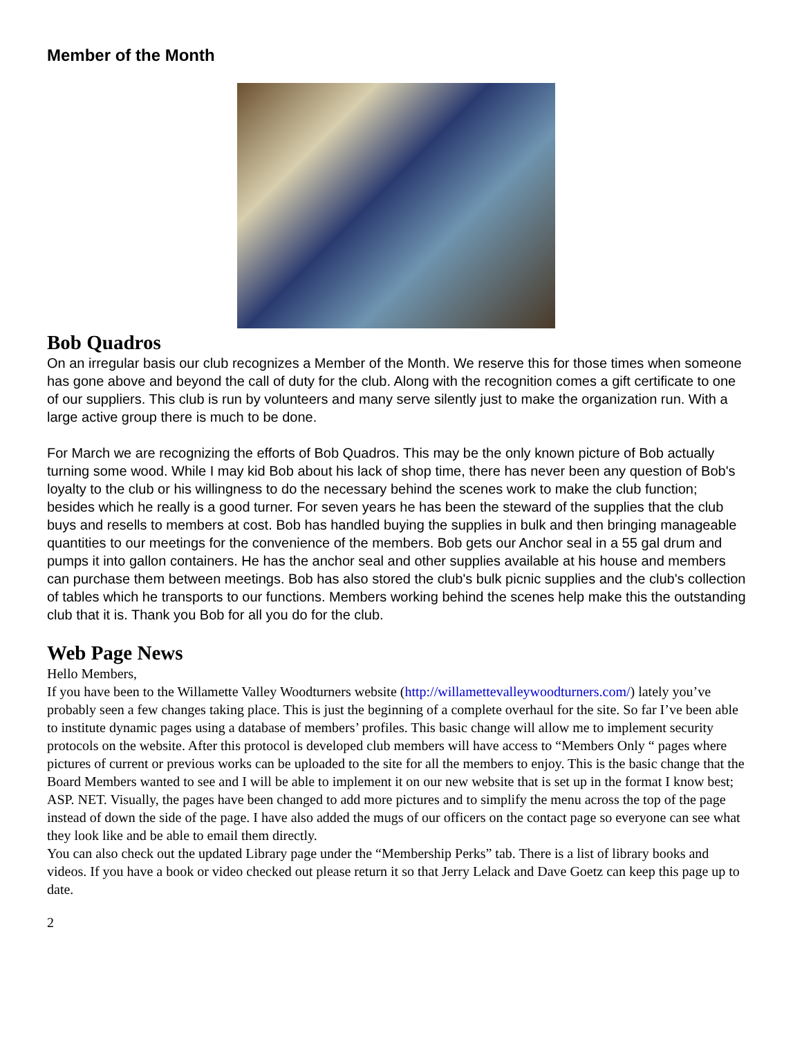Member of the Month
Bob Quadros
On an irregular basis our club recognizes a Member of the Month. We reserve this for those times when someone has gone above and beyond the call of duty for the club. Along with the recognition comes a gift certificate to one of our suppliers. This club is run by volunteers and many serve silently just to make the organization run. With a large active group there is much to be done.
For March we are recognizing the efforts of Bob Quadros. This may be the only known picture of Bob actually turning some wood. While I may kid Bob about his lack of shop time, there has never been any question of Bob's loyalty to the club or his willingness to do the necessary behind the scenes work to make the club function; besides which he really is a good turner. For seven years he has been the steward of the supplies that the club buys and resells to members at cost. Bob has handled buying the supplies in bulk and then bringing manageable quantities to our meetings for the convenience of the members. Bob gets our Anchor seal in a 55 gal drum and pumps it into gallon containers. He has the anchor seal and other supplies available at his house and members can purchase them between meetings. Bob has also stored the club's bulk picnic supplies and the club's collection of tables which he transports to our functions. Members working behind the scenes help make this the outstanding club that it is. Thank you Bob for all you do for the club.
Web Page News
Hello Members,
If you have been to the Willamette Valley Woodturners website (http://willamettevalleywoodturners.com/) lately you’ve probably seen a few changes taking place. This is just the beginning of a complete overhaul for the site. So far I’ve been able to institute dynamic pages using a database of members’ profiles. This basic change will allow me to implement security protocols on the website. After this protocol is developed club members will have access to “Members Only “ pages where pictures of current or previous works can be uploaded to the site for all the members to enjoy. This is the basic change that the Board Members wanted to see and I will be able to implement it on our new website that is set up in the format I know best; ASP. NET. Visually, the pages have been changed to add more pictures and to simplify the menu across the top of the page instead of down the side of the page. I have also added the mugs of our officers on the contact page so everyone can see what they look like and be able to email them directly.
You can also check out the updated Library page under the “Membership Perks” tab. There is a list of library books and videos. If you have a book or video checked out please return it so that Jerry Lelack and Dave Goetz can keep this page up to date.
2